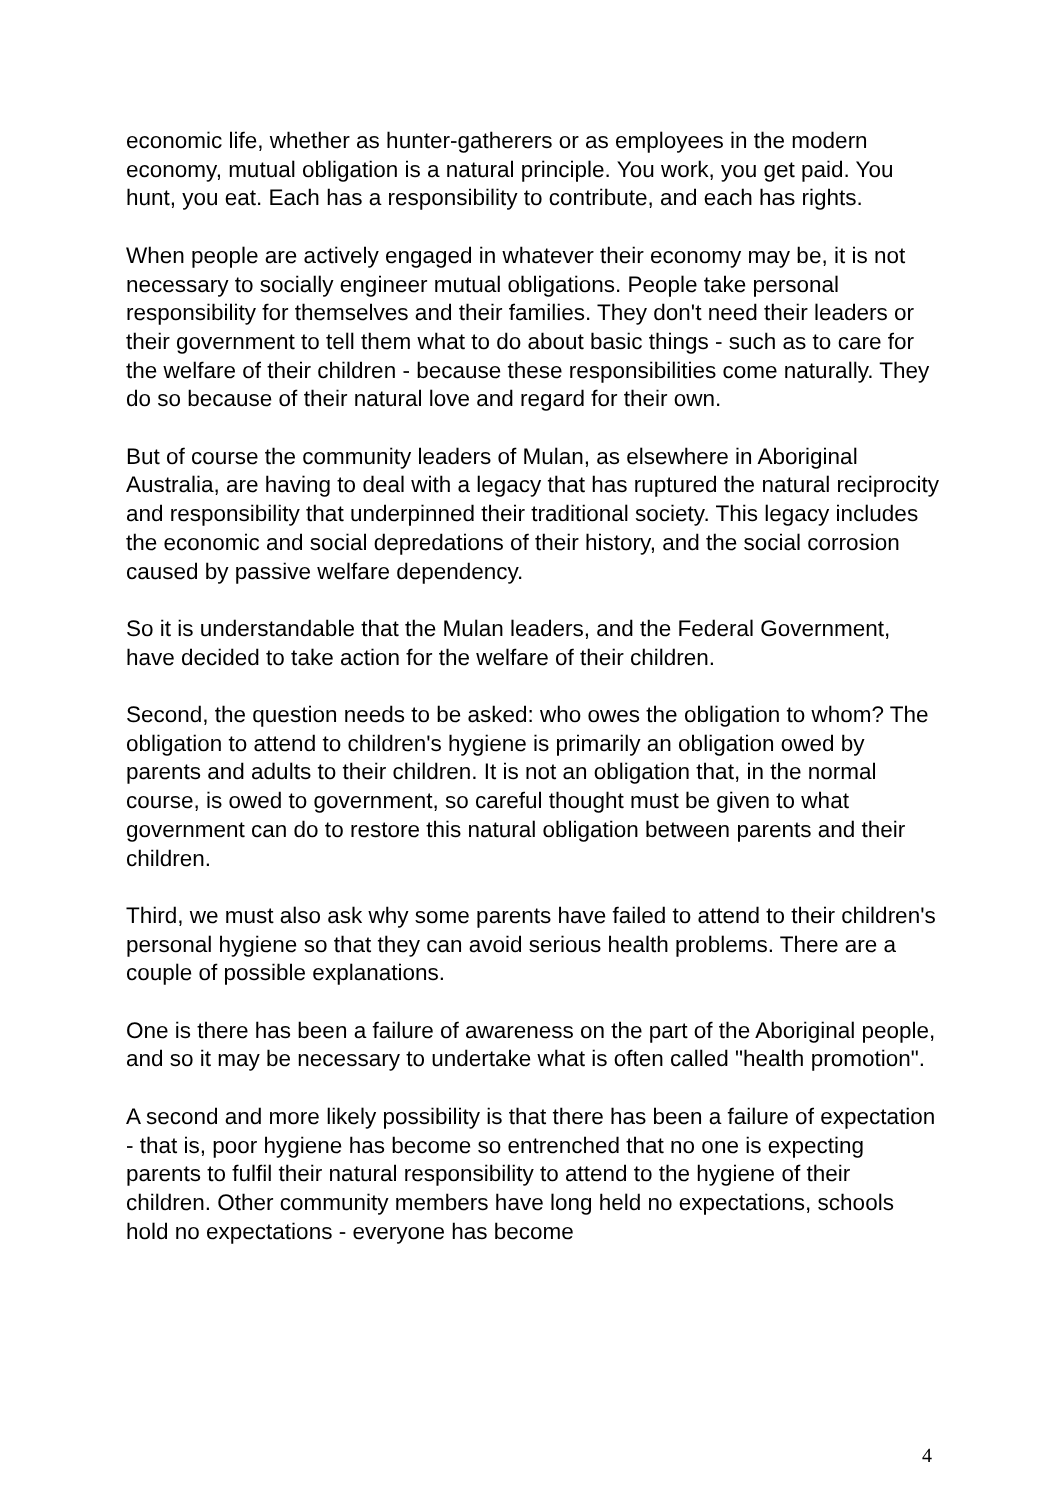economic life, whether as hunter-gatherers or as employees in the modern economy, mutual obligation is a natural principle. You work, you get paid. You hunt, you eat. Each has a responsibility to contribute, and each has rights.
When people are actively engaged in whatever their economy may be, it is not necessary to socially engineer mutual obligations. People take personal responsibility for themselves and their families. They don't need their leaders or their government to tell them what to do about basic things - such as to care for the welfare of their children - because these responsibilities come naturally. They do so because of their natural love and regard for their own.
But of course the community leaders of Mulan, as elsewhere in Aboriginal Australia, are having to deal with a legacy that has ruptured the natural reciprocity and responsibility that underpinned their traditional society. This legacy includes the economic and social depredations of their history, and the social corrosion caused by passive welfare dependency.
So it is understandable that the Mulan leaders, and the Federal Government, have decided to take action for the welfare of their children.
Second, the question needs to be asked: who owes the obligation to whom? The obligation to attend to children's hygiene is primarily an obligation owed by parents and adults to their children. It is not an obligation that, in the normal course, is owed to government, so careful thought must be given to what government can do to restore this natural obligation between parents and their children.
Third, we must also ask why some parents have failed to attend to their children's personal hygiene so that they can avoid serious health problems. There are a couple of possible explanations.
One is there has been a failure of awareness on the part of the Aboriginal people, and so it may be necessary to undertake what is often called "health promotion".
A second and more likely possibility is that there has been a failure of expectation - that is, poor hygiene has become so entrenched that no one is expecting parents to fulfil their natural responsibility to attend to the hygiene of their children. Other community members have long held no expectations, schools hold no expectations - everyone has become
4